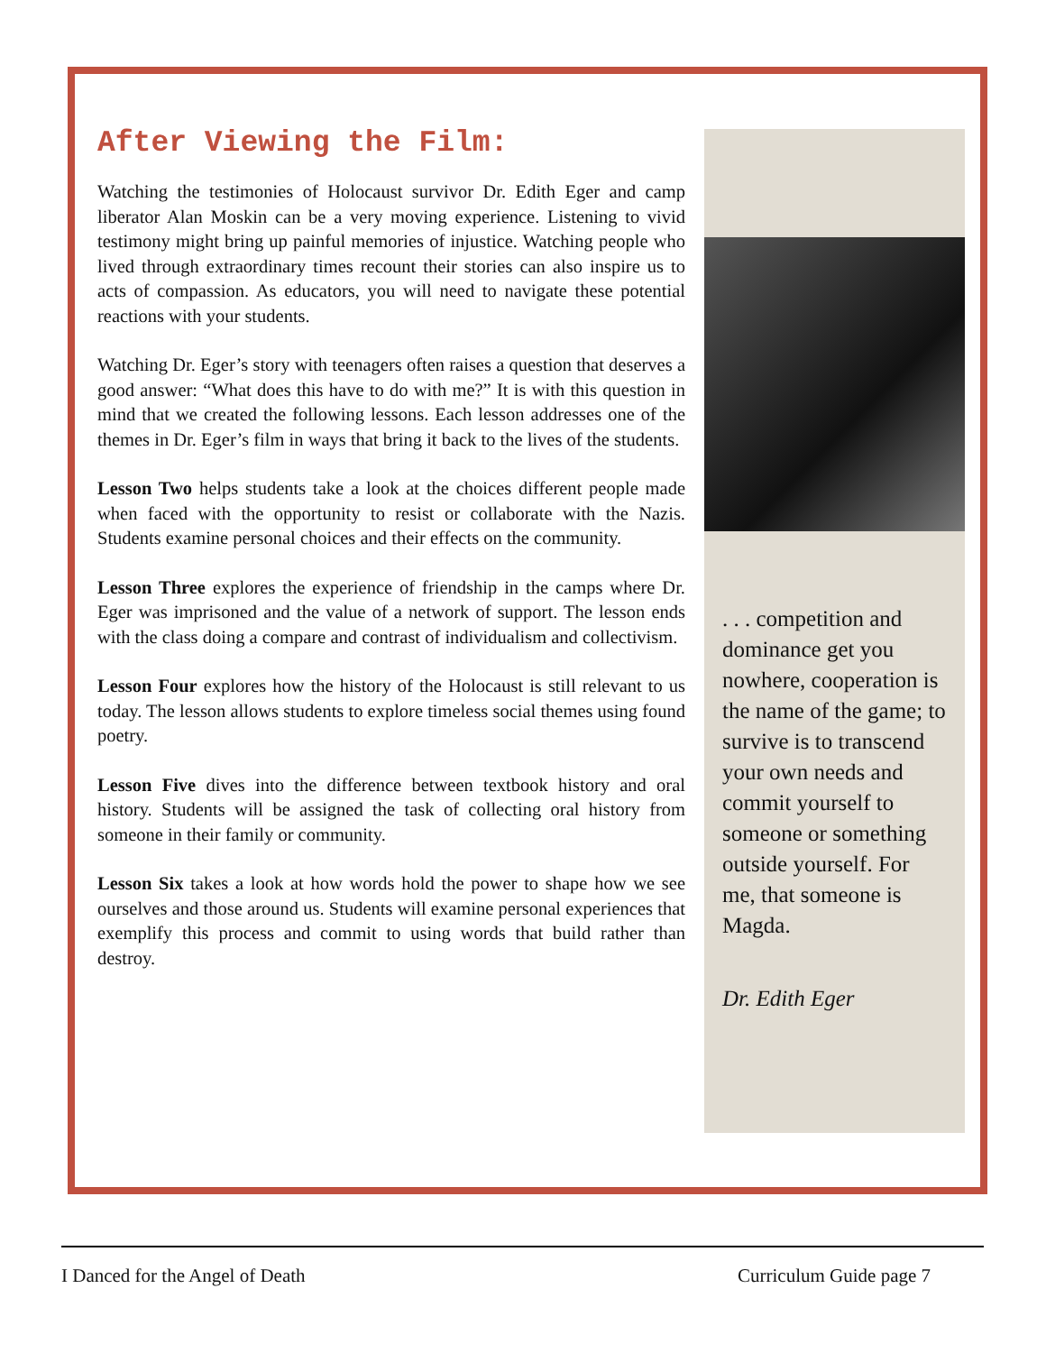After Viewing the Film:
Watching the testimonies of Holocaust survivor Dr. Edith Eger and camp liberator Alan Moskin can be a very moving experience. Listening to vivid testimony might bring up painful memories of injustice. Watching people who lived through extraordinary times recount their stories can also inspire us to acts of compassion. As educators, you will need to navigate these potential reactions with your students.
Watching Dr. Eger’s story with teenagers often raises a question that deserves a good answer: “What does this have to do with me?” It is with this question in mind that we created the following lessons. Each lesson addresses one of the themes in Dr. Eger’s film in ways that bring it back to the lives of the students.
Lesson Two helps students take a look at the choices different people made when faced with the opportunity to resist or collaborate with the Nazis. Students examine personal choices and their effects on the community.
Lesson Three explores the experience of friendship in the camps where Dr. Eger was imprisoned and the value of a network of support. The lesson ends with the class doing a compare and contrast of individualism and collectivism.
Lesson Four explores how the history of the Holocaust is still relevant to us today. The lesson allows students to explore timeless social themes using found poetry.
Lesson Five dives into the difference between textbook history and oral history. Students will be assigned the task of collecting oral history from someone in their family or community.
Lesson Six takes a look at how words hold the power to shape how we see ourselves and those around us. Students will examine personal experiences that exemplify this process and commit to using words that build rather than destroy.
. . . competition and dominance get you nowhere, cooperation is the name of the game; to survive is to transcend your own needs and commit yourself to someone or something outside yourself. For me, that someone is Magda.
Dr. Edith Eger
I Danced for the Angel of Death
Curriculum Guide page 7